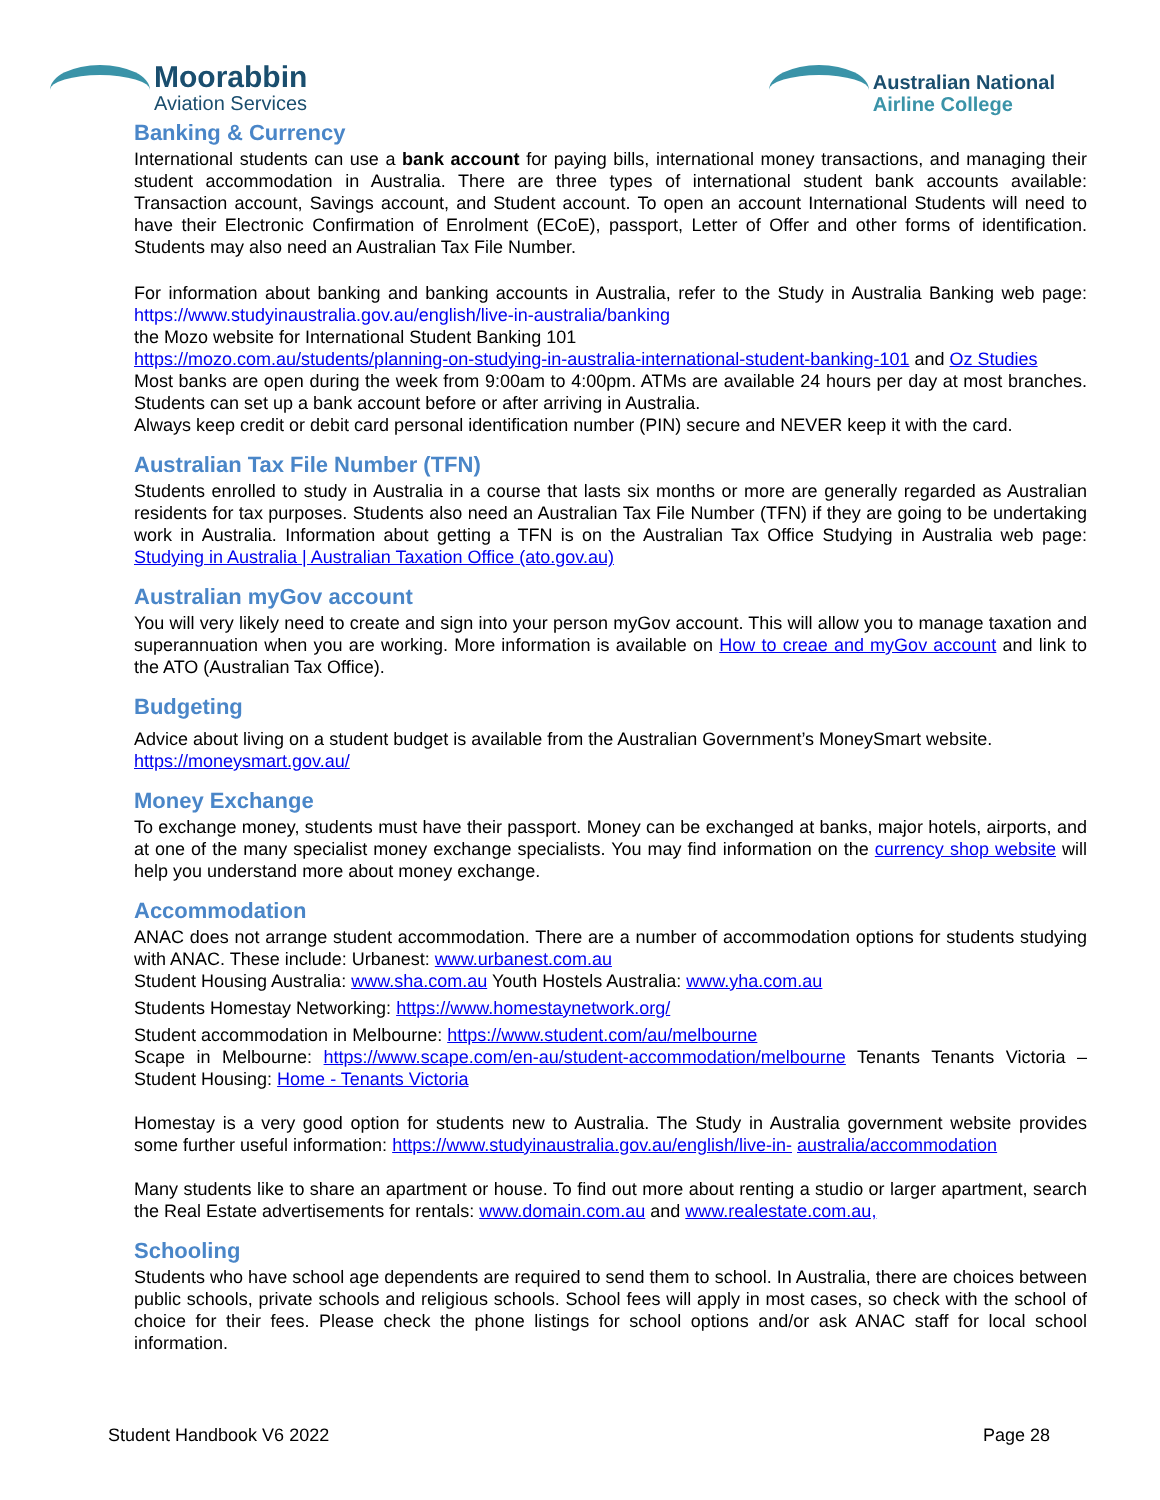Moorabbin
Aviation Services
Australian National
Airline College
Banking & Currency
International students can use a bank account for paying bills, international money transactions, and managing their student accommodation in Australia. There are three types of international student bank accounts available: Transaction account, Savings account, and Student account. To open an account International Students will need to have their Electronic Confirmation of Enrolment (ECoE), passport, Letter of Offer and other forms of identification. Students may also need an Australian Tax File Number.
For information about banking and banking accounts in Australia, refer to the Study in Australia Banking web page: https://www.studyinaustralia.gov.au/english/live-in-australia/banking
the Mozo website for International Student Banking 101
https://mozo.com.au/students/planning-on-studying-in-australia-international-student-banking-101 and Oz Studies
Most banks are open during the week from 9:00am to 4:00pm. ATMs are available 24 hours per day at most branches. Students can set up a bank account before or after arriving in Australia.
Always keep credit or debit card personal identification number (PIN) secure and NEVER keep it with the card.
Australian Tax File Number (TFN)
Students enrolled to study in Australia in a course that lasts six months or more are generally regarded as Australian residents for tax purposes. Students also need an Australian Tax File Number (TFN) if they are going to be undertaking work in Australia. Information about getting a TFN is on the Australian Tax Office Studying in Australia web page: Studying in Australia | Australian Taxation Office (ato.gov.au)
Australian myGov account
You will very likely need to create and sign into your person myGov account. This will allow you to manage taxation and superannuation when you are working. More information is available on How to creae and myGov account and link to the ATO (Australian Tax Office).
Budgeting
Advice about living on a student budget is available from the Australian Government’s MoneySmart website.
https://moneysmart.gov.au/
Money Exchange
To exchange money, students must have their passport. Money can be exchanged at banks, major hotels, airports, and at one of the many specialist money exchange specialists. You may find information on the currency shop website will help you understand more about money exchange.
Accommodation
ANAC does not arrange student accommodation. There are a number of accommodation options for students studying with ANAC. These include: Urbanest: www.urbanest.com.au
Student Housing Australia: www.sha.com.au Youth Hostels Australia: www.yha.com.au
Students Homestay Networking: https://www.homestaynetwork.org/
Student accommodation in Melbourne: https://www.student.com/au/melbourne
Scape in Melbourne: https://www.scape.com/en-au/student-accommodation/melbourne Tenants Tenants Victoria – Student Housing: Home - Tenants Victoria
Homestay is a very good option for students new to Australia. The Study in Australia government website provides some further useful information: https://www.studyinaustralia.gov.au/english/live-in- australia/accommodation
Many students like to share an apartment or house. To find out more about renting a studio or larger apartment, search the Real Estate advertisements for rentals: www.domain.com.au and www.realestate.com.au,
Schooling
Students who have school age dependents are required to send them to school. In Australia, there are choices between public schools, private schools and religious schools. School fees will apply in most cases, so check with the school of choice for their fees. Please check the phone listings for school options and/or ask ANAC staff for local school information.
Student Handbook V6 2022 Page 28